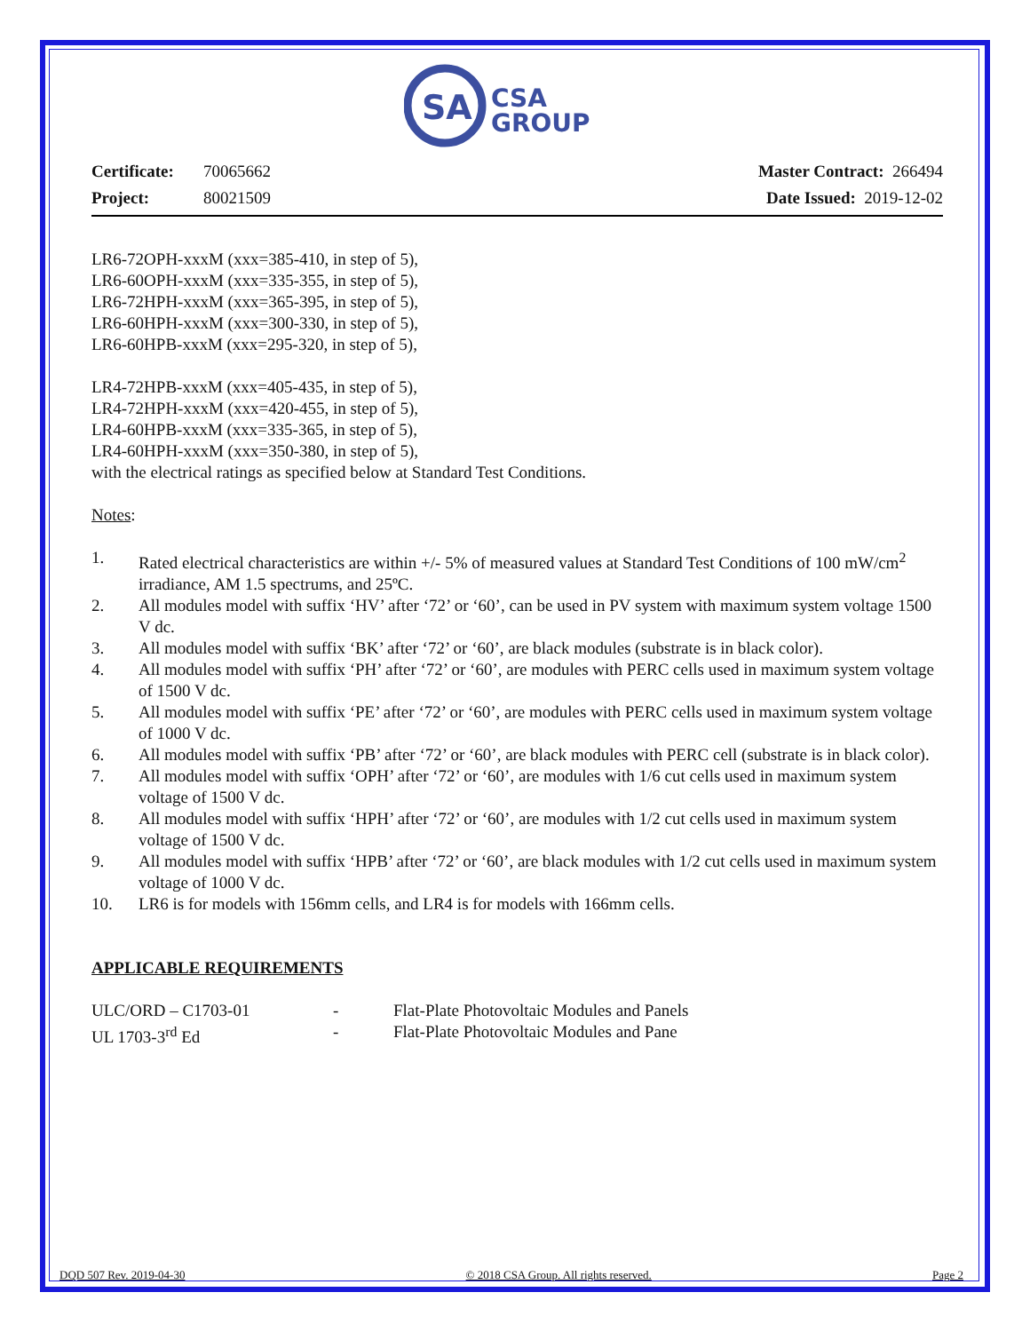SA
CSA
GROUP
Certificate: 70065662
Project: 80021509
Master Contract: 266494
Date Issued: 2019-12-02
LR6-72OPH-xxxM (xxx=385-410, in step of 5),
LR6-60OPH-xxxM (xxx=335-355, in step of 5),
LR6-72HPH-xxxM (xxx=365-395, in step of 5),
LR6-60HPH-xxxM (xxx=300-330, in step of 5),
LR6-60HPB-xxxM (xxx=295-320, in step of 5),
LR4-72HPB-xxxM (xxx=405-435, in step of 5),
LR4-72HPH-xxxM (xxx=420-455, in step of 5),
LR4-60HPB-xxxM (xxx=335-365, in step of 5),
LR4-60HPH-xxxM (xxx=350-380, in step of 5),
with the electrical ratings as specified below at Standard Test Conditions.
Notes:
1. Rated electrical characteristics are within +/- 5% of measured values at Standard Test Conditions of 100 mW/cm<sup>2</sup> irradiance, AM 1.5 spectrums, and 25ºC.
2. All modules model with suffix ‘HV’ after ‘72’ or ‘60’, can be used in PV system with maximum system voltage 1500 V dc.
3. All modules model with suffix ‘BK’ after ‘72’ or ‘60’, are black modules (substrate is in black color).
4. All modules model with suffix ‘PH’ after ‘72’ or ‘60’, are modules with PERC cells used in maximum system voltage of 1500 V dc.
5. All modules model with suffix ‘PE’ after ‘72’ or ‘60’, are modules with PERC cells used in maximum system voltage of 1000 V dc.
6. All modules model with suffix ‘PB’ after ‘72’ or ‘60’, are black modules with PERC cell (substrate is in black color).
7. All modules model with suffix ‘OPH’ after ‘72’ or ‘60’, are modules with 1/6 cut cells used in maximum system voltage of 1500 V dc.
8. All modules model with suffix ‘HPH’ after ‘72’ or ‘60’, are modules with 1/2 cut cells used in maximum system voltage of 1500 V dc.
9. All modules model with suffix ‘HPB’ after ‘72’ or ‘60’, are black modules with 1/2 cut cells used in maximum system voltage of 1000 V dc.
10. LR6 is for models with 156mm cells, and LR4 is for models with 166mm cells.
APPLICABLE REQUIREMENTS
ULC/ORD – C1703-01 - Flat-Plate Photovoltaic Modules and Panels
UL 1703-3<sup>rd</sup> Ed - Flat-Plate Photovoltaic Modules and Pane
DQD 507 Rev. 2019-04-30 © 2018 CSA Group. All rights reserved. Page 2